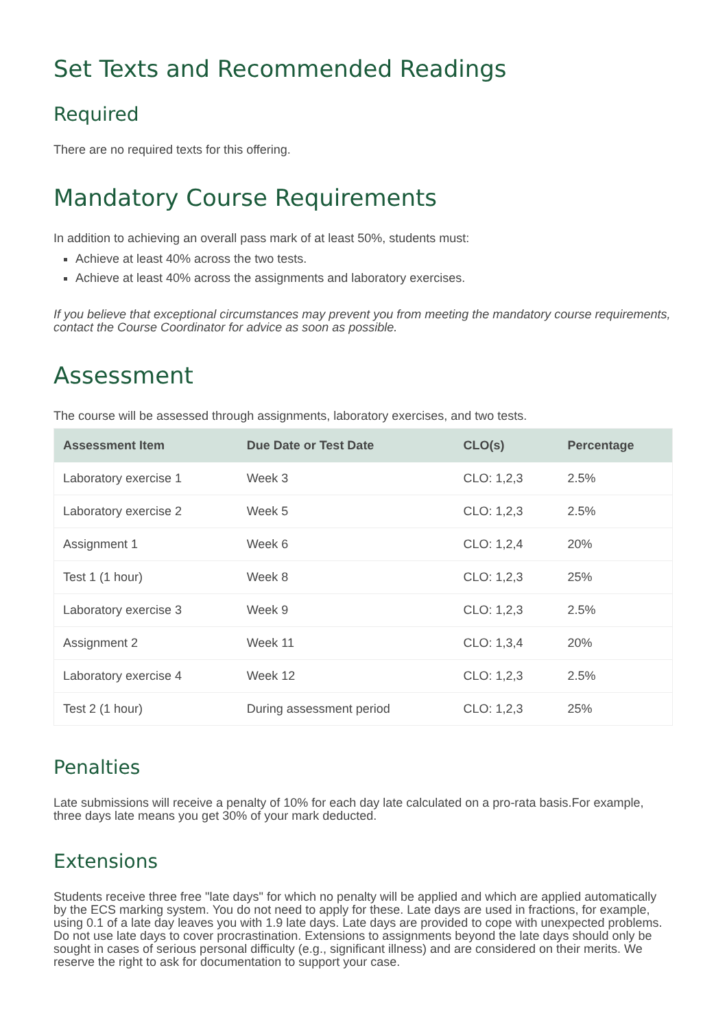Set Texts and Recommended Readings
Required
There are no required texts for this offering.
Mandatory Course Requirements
In addition to achieving an overall pass mark of at least 50%, students must:
Achieve at least 40% across the two tests.
Achieve at least 40% across the assignments and laboratory exercises.
If you believe that exceptional circumstances may prevent you from meeting the mandatory course requirements, contact the Course Coordinator for advice as soon as possible.
Assessment
The course will be assessed through assignments, laboratory exercises, and two tests.
| Assessment Item | Due Date or Test Date | CLO(s) | Percentage |
| --- | --- | --- | --- |
| Laboratory exercise 1 | Week 3 | CLO: 1,2,3 | 2.5% |
| Laboratory exercise 2 | Week 5 | CLO: 1,2,3 | 2.5% |
| Assignment 1 | Week 6 | CLO: 1,2,4 | 20% |
| Test 1 (1 hour) | Week 8 | CLO: 1,2,3 | 25% |
| Laboratory exercise 3 | Week 9 | CLO: 1,2,3 | 2.5% |
| Assignment 2 | Week 11 | CLO: 1,3,4 | 20% |
| Laboratory exercise 4 | Week 12 | CLO: 1,2,3 | 2.5% |
| Test 2 (1 hour) | During assessment period | CLO: 1,2,3 | 25% |
Penalties
Late submissions will receive a penalty of 10% for each day late calculated on a pro-rata basis.For example, three days late means you get 30% of your mark deducted.
Extensions
Students receive three free "late days" for which no penalty will be applied and which are applied automatically by the ECS marking system. You do not need to apply for these. Late days are used in fractions, for example, using 0.1 of a late day leaves you with 1.9 late days. Late days are provided to cope with unexpected problems. Do not use late days to cover procrastination. Extensions to assignments beyond the late days should only be sought in cases of serious personal difficulty (e.g., significant illness) and are considered on their merits. We reserve the right to ask for documentation to support your case.